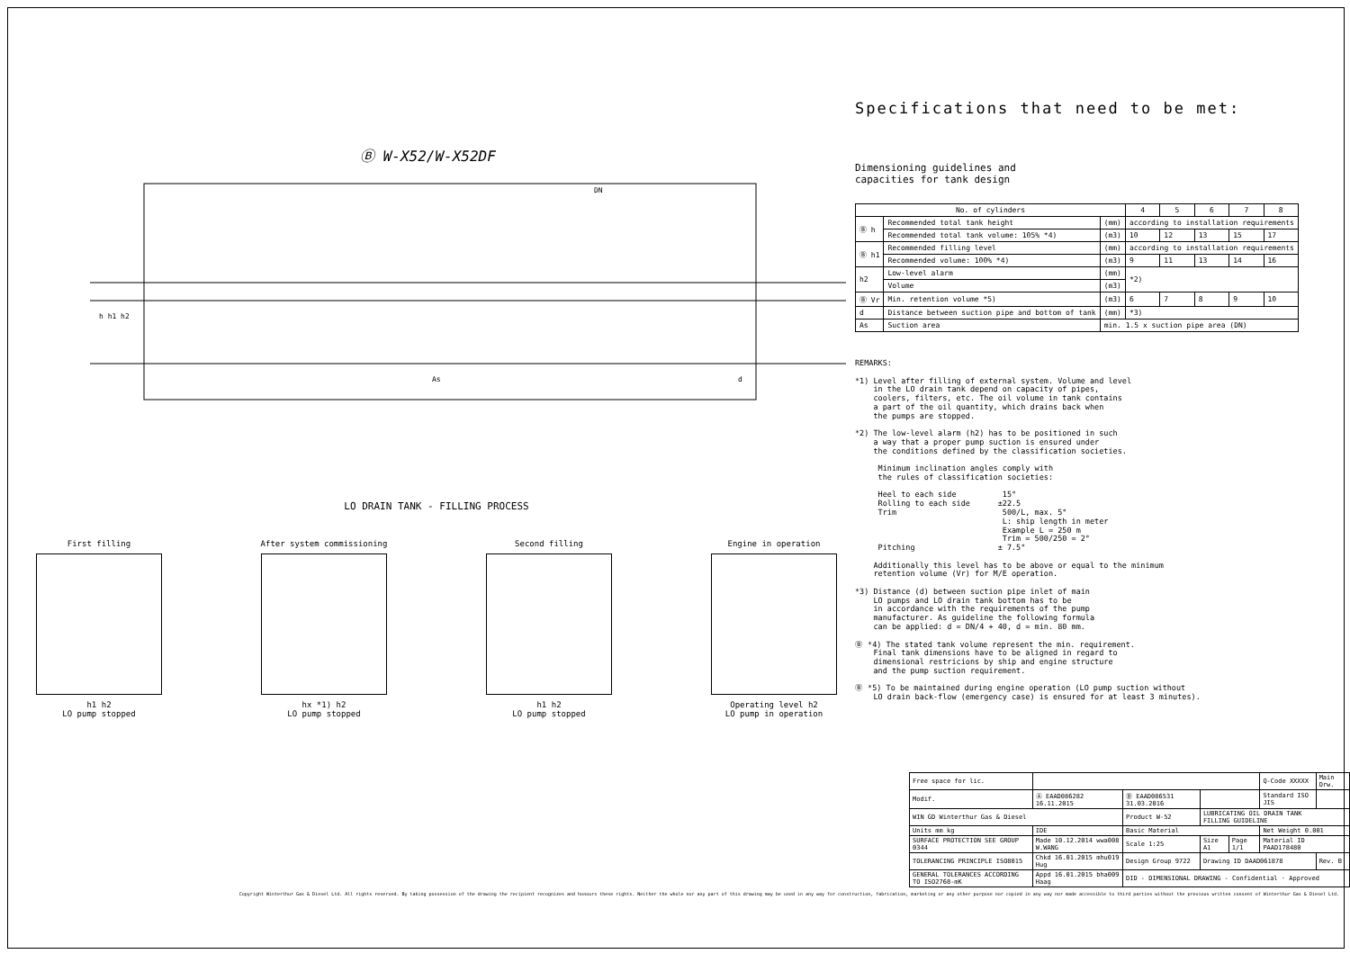Ⓑ W-X52/W-X52DF
h h1 h2
As
DN
d
LO DRAIN TANK - FILLING PROCESS
First filling
h1 h2
LO pump stopped
After system commissioning
hx *1) h2
LO pump stopped
Second filling
h1 h2
LO pump stopped
Engine in operation
Operating level h2
LO pump in operation
Specifications that need to be met:
Dimensioning guidelines and
capacities for tank design
| No. of cylinders | | | 4 | 5 | 6 | 7 | 8 |
| --- | --- | --- | --- | --- | --- | --- | --- |
| Ⓑ h | Recommended total tank height | (mm) | according to installation requirements | | | | |
| | Recommended total tank volume: 105% *4) | (m3) | 10 | 12 | 13 | 15 | 17 |
| Ⓑ h1 | Recommended filling level | (mm) | according to installation requirements | | | | |
| | Recommended volume: 100% *4) | (m3) | 9 | 11 | 13 | 14 | 16 |
| h2 | Low-level alarm | (mm) | *2) | | | | |
| | Volume | (m3) | | | | | |
| Ⓑ Vr | Min. retention volume *5) | (m3) | 6 | 7 | 8 | 9 | 10 |
| d | Distance between suction pipe and bottom of tank | (mm) | *3) | | | | |
| As | Suction area | min. 1.5 x suction pipe area (DN) | | | | | |
REMARKS: *1) Level after filling of external system. Volume and level in the LO drain tank depend on capacity of pipes, coolers, filters, etc. The oil volume in tank contains a part of the oil quantity, which drains back when the pumps are stopped. *2) The low-level alarm (h2) has to be positioned in such a way that a proper pump suction is ensured under the conditions defined by the classification societies. Minimum inclination angles comply with the rules of classification societies: Heel to each side 15° Rolling to each side ±22.5 Trim 500/L, max. 5° L: ship length in meter Example L = 250 m Trim = 500/250 = 2° Pitching ± 7.5° Additionally this level has to be above or equal to the minimum retention volume (Vr) for M/E operation. *3) Distance (d) between suction pipe inlet of main LO pumps and LO drain tank bottom has to be in accordance with the requirements of the pump manufacturer. As guideline the following formula can be applied: d = DN/4 + 40, d = min. 80 mm. Ⓑ *4) The stated tank volume represent the min. requirement. Final tank dimensions have to be aligned in regard to dimensional restricions by ship and engine structure and the pump suction requirement. Ⓑ *5) To be maintained during engine operation (LO pump suction without LO drain back-flow (emergency case) is ensured for at least 3 minutes).
| Free space for lic. | | | | | | Q-Code XXXXX | Main Drw. |
| Modif. | Ⓐ EAAD086282 16.11.2015 | Ⓑ EAAD086531 31.03.2016 | | | | Standard ISO JIS | |
| WIN GD Winterthur Gas & Diesel | | Product W-52 | LUBRICATING OIL DRAIN TANK FILLING GUIDELINE | | | | |
| Units mm kg | IDE | Basic Material | | | | Net Weight 0.001 | |
| SURFACE PROTECTION SEE GROUP 0344 | Made 10.12.2014 wwa008 W.WANG | Scale 1:25 | Size A1 | Page 1/1 | Material ID PAAD178480 | | |
| TOLERANCING PRINCIPLE ISO8015 | Chkd 16.01.2015 mhu019 Hug | Design Group 9722 | Drawing ID DAAD061878 | | | | Rev. B |
| GENERAL TOLERANCES ACCORDING TO ISO2768-mK | Appd 16.01.2015 bha009 Haag | DID - DIMENSIONAL DRAWING - Confidential · Approved | | | | | |
Copyright Winterthur Gas & Diesel Ltd. All rights reserved. By taking possession of the drawing the recipient recognizes and honours these rights. Neither the whole nor any part of this drawing may be used in any way for construction, fabrication, marketing or any other purpose nor copied in any way nor made accessible to third parties without the previous written consent of Winterthur Gas & Diesel Ltd.